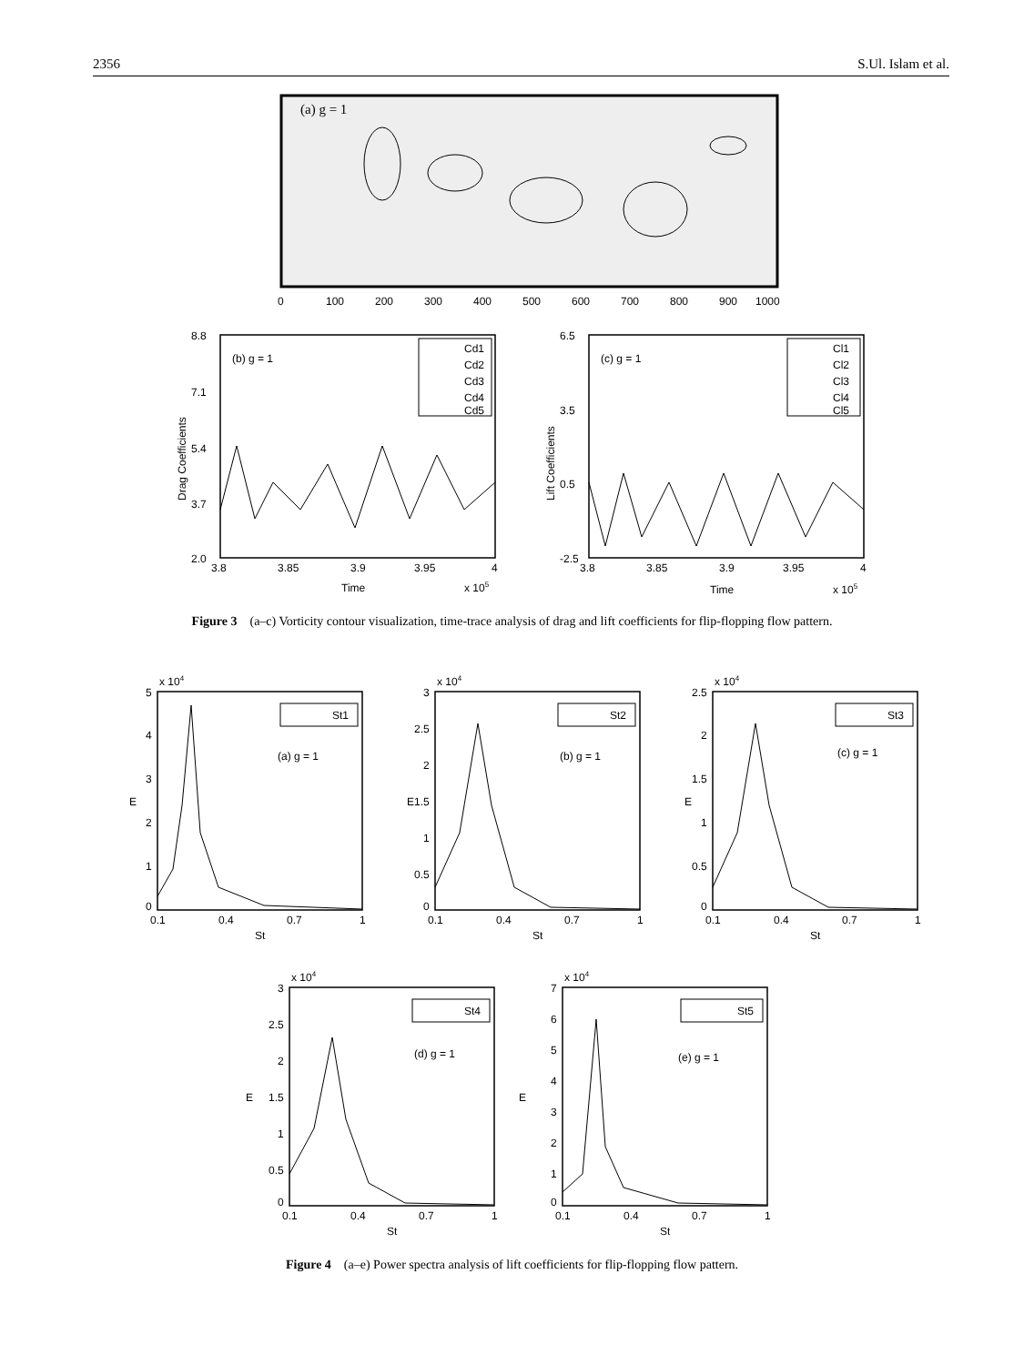2356 S.Ul. Islam et al.
(a) g = 1
0
100
200
300
400
500
600
700
800
900
1000
(b) g = 1
8.8
7.1
5.4
3.7
2.0
3.8
3.85
3.9
3.95
4
Time
x 105
Drag Coefficients
Cd1
Cd2
Cd3
Cd4
Cd5
(c) g = 1
6.5
3.5
0.5
-2.5
3.8
3.85
3.9
3.95
4
Time
x 105
Lift Coefficients
Cl1
Cl2
Cl3
Cl4
Cl5
Figure 3 (a–c) Vorticity contour visualization, time-trace analysis of drag and lift coefficients for flip-flopping flow pattern.
x 104
5
4
3
2
1
0
0.1
0.4
0.7
1
St
E
St1
(a) g = 1
x 104
3
2.5
2
1.5
1
0.5
0
0.1
0.4
0.7
1
St
E
St2
(b) g = 1
x 104
2.5
2
1.5
1
0.5
0
0.1
0.4
0.7
1
St
E
St3
(c) g = 1
x 104
3
2.5
2
1.5
1
0.5
0
0.1
0.4
0.7
1
St
E
St4
(d) g = 1
x 104
7
6
5
4
3
2
1
0
0.1
0.4
0.7
1
St
E
St5
(e) g = 1
Figure 4 (a–e) Power spectra analysis of lift coefficients for flip-flopping flow pattern.